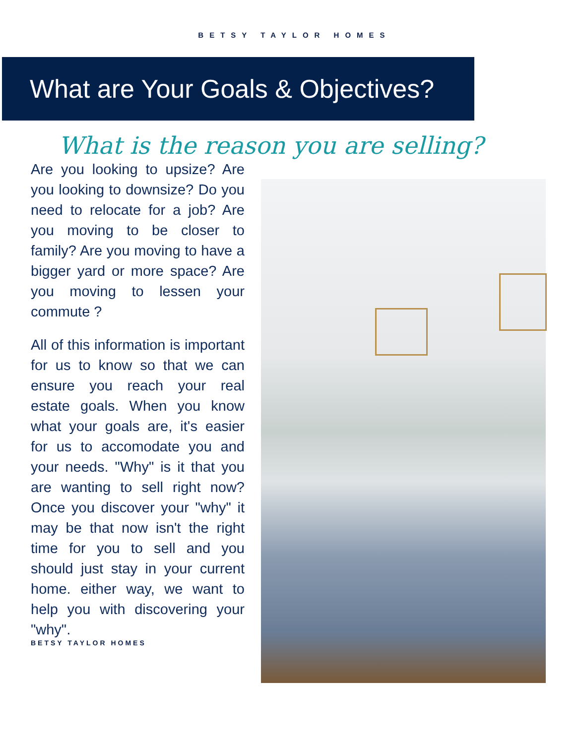BETSY TAYLOR HOMES
What are Your Goals & Objectives?
What is the reason you are selling?
Are you looking to upsize? Are you looking to downsize? Do you need to relocate for a job? Are you moving to be closer to family? Are you moving to have a bigger yard or more space? Are you moving to lessen your commute ?
All of this information is important for us to know so that we can ensure you reach your real estate goals. When you know what your goals are, it's easier for us to accomodate you and your needs. "Why" is it that you are wanting to sell right now? Once you discover your "why" it may be that now isn't the right time for you to sell and you should just stay in your current home. either way, we want to help you with discovering your "why".
BETSY TAYLOR HOMES